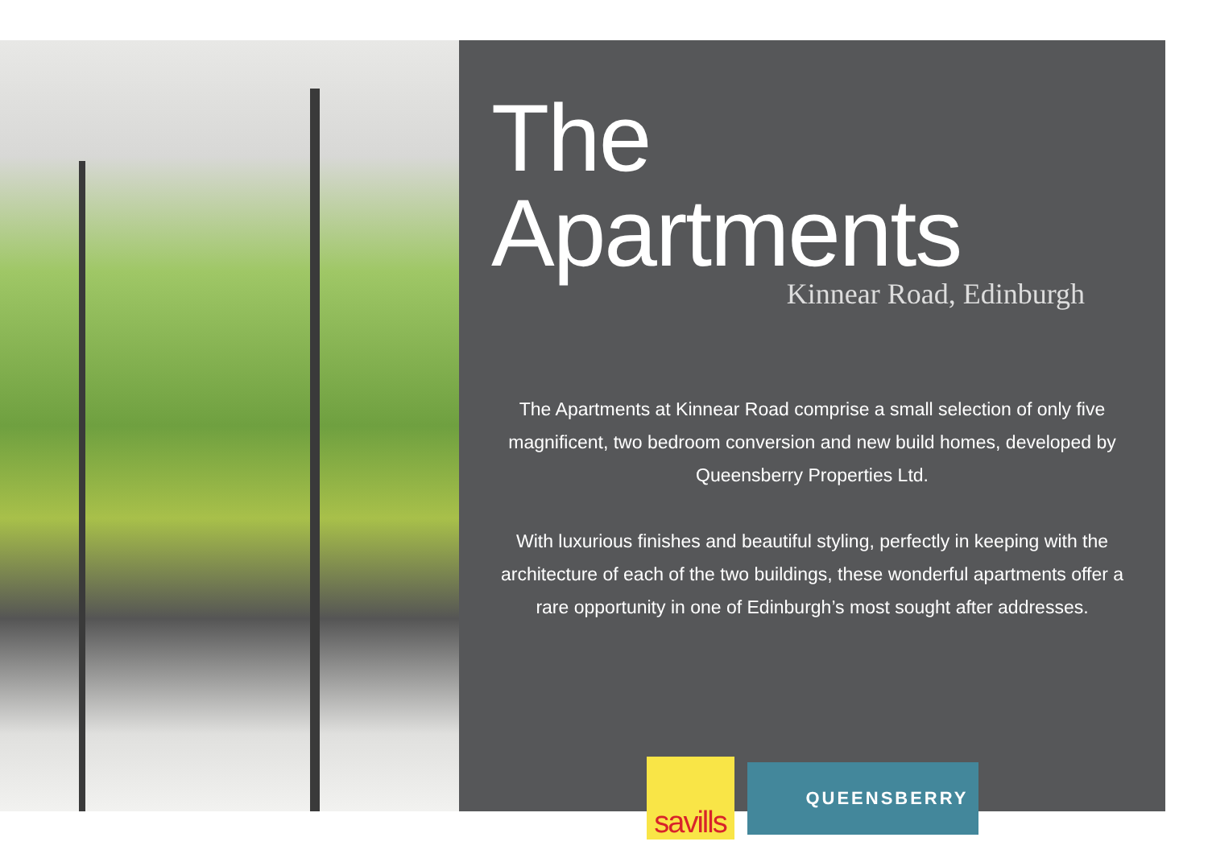The Apartments
Kinnear Road, Edinburgh
The Apartments at Kinnear Road comprise a small selection of only five magnificent, two bedroom conversion and new build homes, developed by Queensberry Properties Ltd.
With luxurious finishes and beautiful styling, perfectly in keeping with the architecture of each of the two buildings, these wonderful apartments offer a rare opportunity in one of Edinburgh’s most sought after addresses.
savills
QUEENSBERRY